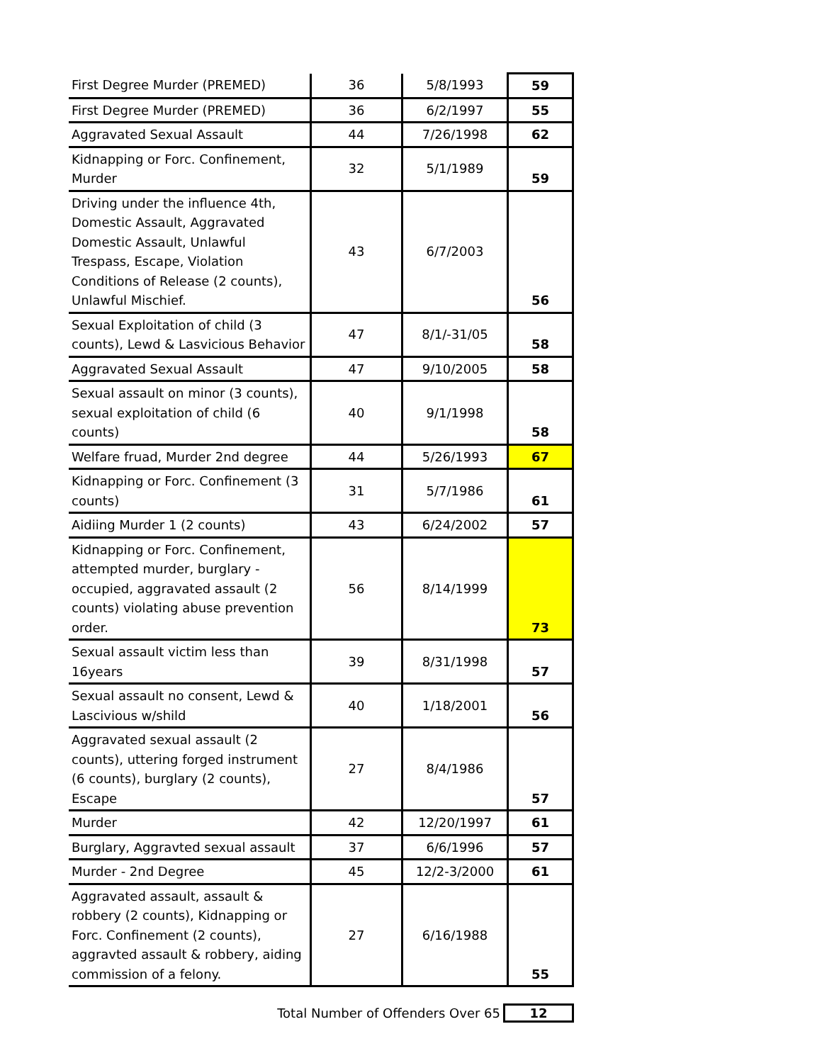| First Degree Murder (PREMED) | 36 | 5/8/1993 | 59 |
| First Degree Murder (PREMED) | 36 | 6/2/1997 | 55 |
| Aggravated Sexual Assault | 44 | 7/26/1998 | 62 |
| Kidnapping or Forc. Confinement, Murder | 32 | 5/1/1989 | 59 |
| Driving under the influence 4th, Domestic Assault, Aggravated Domestic Assault, Unlawful Trespass, Escape, Violation Conditions of Release (2 counts), Unlawful Mischief. | 43 | 6/7/2003 | 56 |
| Sexual Exploitation of child (3 counts), Lewd & Lasvicious Behavior | 47 | 8/1/-31/05 | 58 |
| Aggravated Sexual Assault | 47 | 9/10/2005 | 58 |
| Sexual assault on minor (3 counts), sexual exploitation of child (6 counts) | 40 | 9/1/1998 | 58 |
| Welfare fruad, Murder 2nd degree | 44 | 5/26/1993 | 67 |
| Kidnapping or Forc. Confinement (3 counts) | 31 | 5/7/1986 | 61 |
| Aidiing Murder 1 (2 counts) | 43 | 6/24/2002 | 57 |
| Kidnapping or Forc. Confinement, attempted murder, burglary - occupied, aggravated assault (2 counts) violating abuse prevention order. | 56 | 8/14/1999 | 73 |
| Sexual assault victim less than 16years | 39 | 8/31/1998 | 57 |
| Sexual assault no consent, Lewd & Lascivious w/shild | 40 | 1/18/2001 | 56 |
| Aggravated sexual assault (2 counts), uttering forged instrument (6 counts), burglary (2 counts), Escape | 27 | 8/4/1986 | 57 |
| Murder | 42 | 12/20/1997 | 61 |
| Burglary, Aggravted sexual assault | 37 | 6/6/1996 | 57 |
| Murder - 2nd Degree | 45 | 12/2-3/2000 | 61 |
| Aggravated assault, assault & robbery (2 counts), Kidnapping or Forc. Confinement (2 counts), aggravted assault & robbery, aiding commission of a felony. | 27 | 6/16/1988 | 55 |
Total Number of Offenders Over 65 12